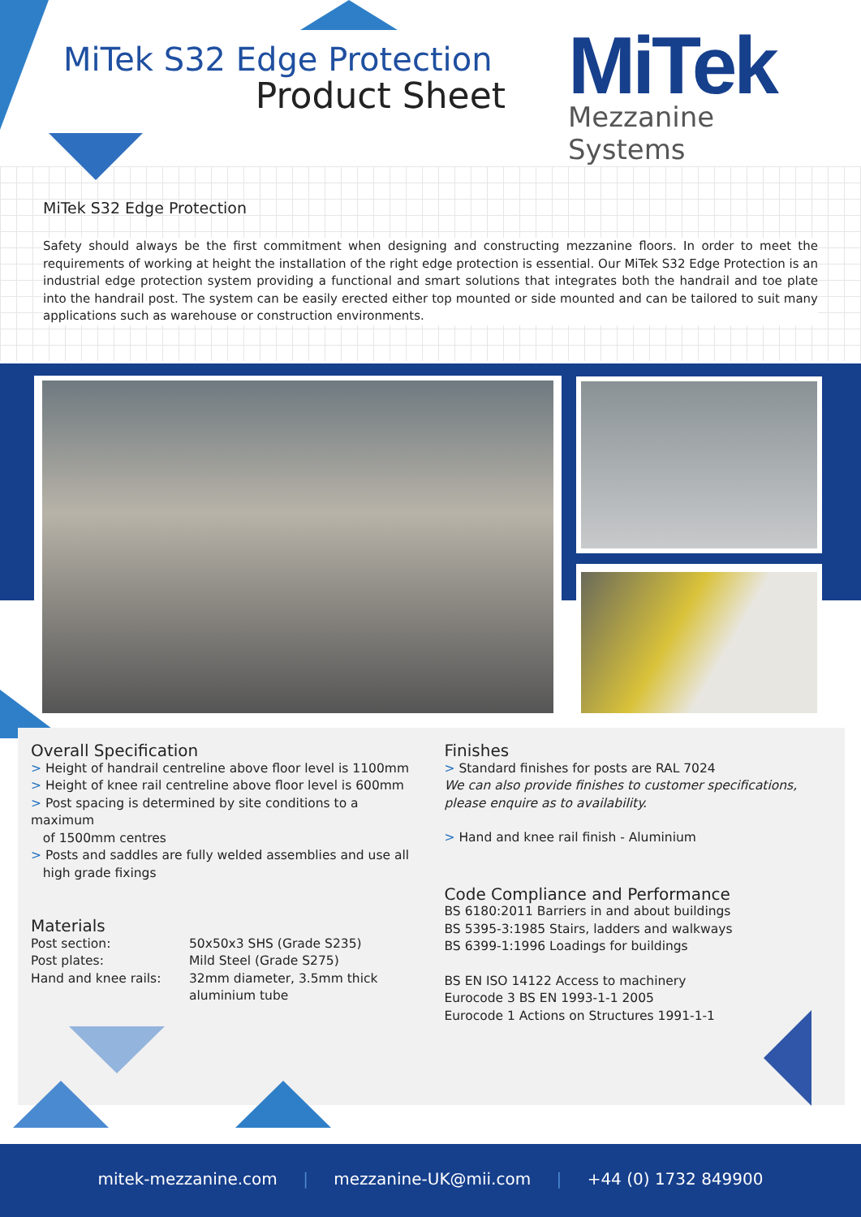MiTek S32 Edge Protection
Product Sheet
MiTek
Mezzanine Systems
MiTek S32 Edge Protection
Safety should always be the first commitment when designing and constructing mezzanine floors. In order to meet the requirements of working at height the installation of the right edge protection is essential. Our MiTek S32 Edge Protection is an industrial edge protection system providing a functional and smart solutions that integrates both the handrail and toe plate into the handrail post. The system can be easily erected either top mounted or side mounted and can be tailored to suit many applications such as warehouse or construction environments.
Overall Specification
> Height of handrail centreline above floor level is 1100mm
> Height of knee rail centreline above floor level is 600mm
> Post spacing is determined by site conditions to a maximum
of 1500mm centres
> Posts and saddles are fully welded assemblies and use all
high grade fixings
Materials
Post section:
50x50x3 SHS (Grade S235)
Post plates:
Mild Steel (Grade S275)
Hand and knee rails:
32mm diameter, 3.5mm thick aluminium tube
Finishes
> Standard finishes for posts are RAL 7024
We can also provide finishes to customer specifications, please enquire as to availability.
> Hand and knee rail finish - Aluminium
Code Compliance and Performance
BS 6180:2011 Barriers in and about buildings
BS 5395-3:1985 Stairs, ladders and walkways
BS 6399-1:1996 Loadings for buildings
BS EN ISO 14122 Access to machinery
Eurocode 3 BS EN 1993-1-1 2005
Eurocode 1 Actions on Structures 1991-1-1
mitek-mezzanine.com | mezzanine-UK@mii.com | +44 (0) 1732 849900